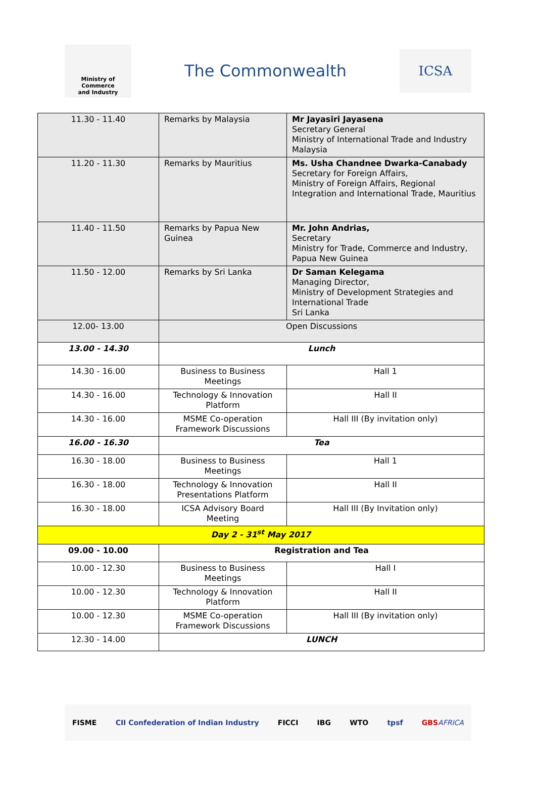Ministry of Commerce
and Industry
The Commonwealth
ICSA
| 11.30 - 11.40 | Remarks by Malaysia | Mr Jayasiri Jayasena Secretary General Ministry of International Trade and Industry Malaysia |
| 11.20 - 11.30 | Remarks by Mauritius | Ms. Usha Chandnee Dwarka-Canabady Secretary for Foreign Affairs, Ministry of Foreign Affairs, Regional Integration and International Trade, Mauritius |
| 11.40 - 11.50 | Remarks by Papua New Guinea | Mr. John Andrias, Secretary Ministry for Trade, Commerce and Industry, Papua New Guinea |
| 11.50 - 12.00 | Remarks by Sri Lanka | Dr Saman Kelegama Managing Director, Ministry of Development Strategies and International Trade Sri Lanka |
| 12.00- 13.00 | Open Discussions | |
| 13.00 - 14.30 | Lunch | |
| 14.30 - 16.00 | Business to Business Meetings | Hall 1 |
| 14.30 - 16.00 | Technology & Innovation Platform | Hall II |
| 14.30 - 16.00 | MSME Co-operation Framework Discussions | Hall III (By invitation only) |
| 16.00 - 16.30 | Tea | |
| 16.30 - 18.00 | Business to Business Meetings | Hall 1 |
| 16.30 - 18.00 | Technology & Innovation Presentations Platform | Hall II |
| 16.30 - 18.00 | ICSA Advisory Board Meeting | Hall III (By Invitation only) |
| Day 2 - 31<sup>st</sup> May 2017 | | |
| 09.00 - 10.00 | Registration and Tea | |
| 10.00 - 12.30 | Business to Business Meetings | Hall I |
| 10.00 - 12.30 | Technology & Innovation Platform | Hall II |
| 10.00 - 12.30 | MSME Co-operation Framework Discussions | Hall III (By invitation only) |
| 12.30 - 14.00 | LUNCH | |
FISME CII Confederation of Indian Industry FICCI IBG WTO tpsf GBSAFRICA